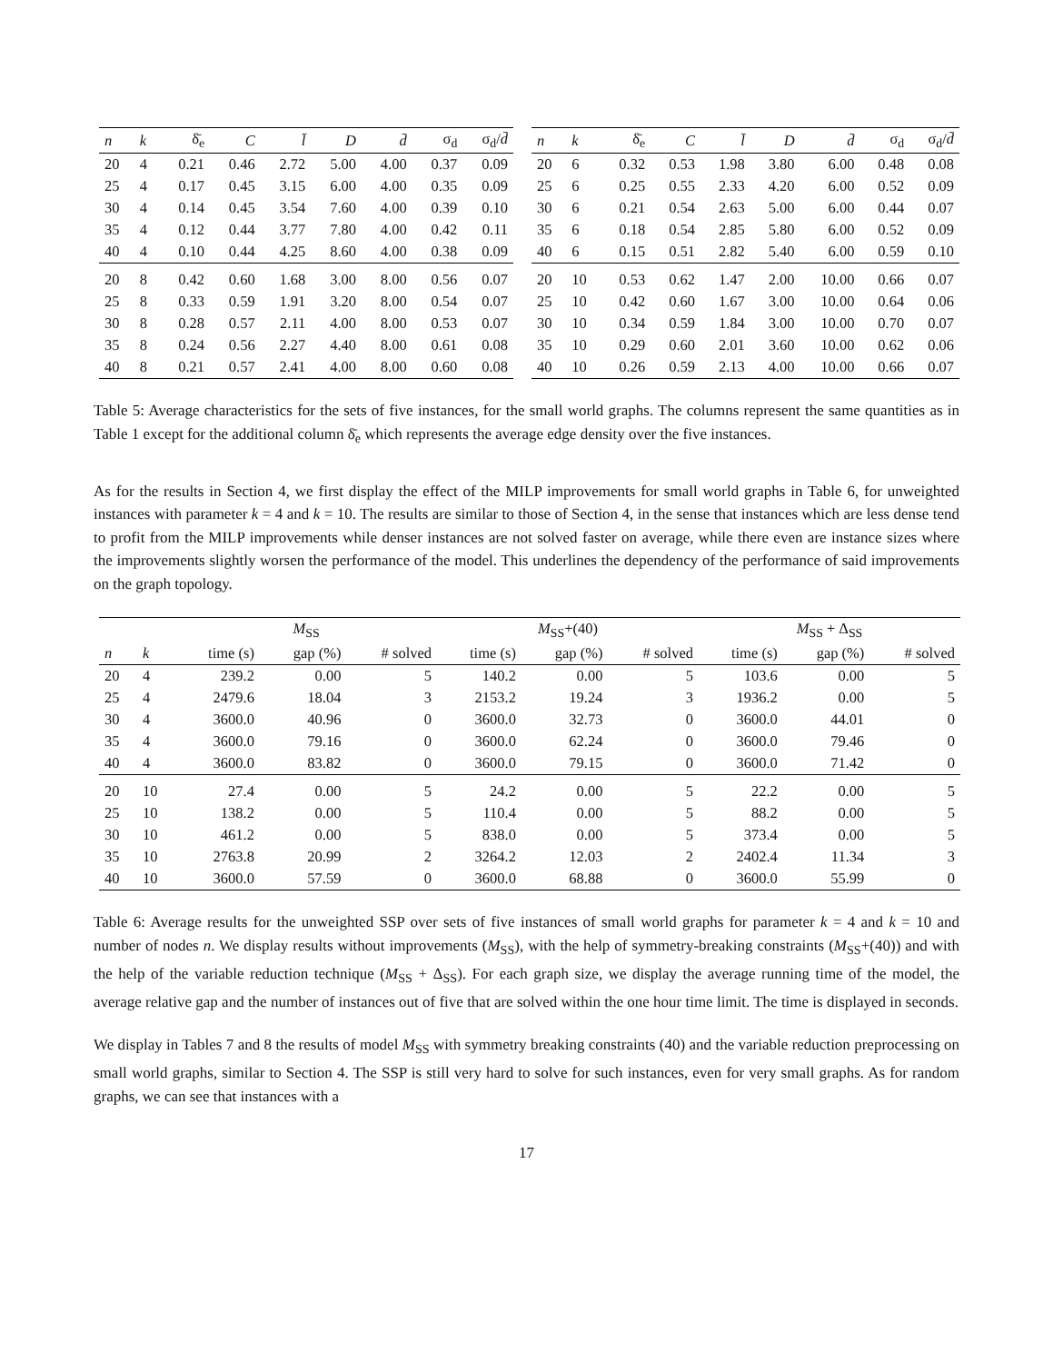| n | k | δ̄<sub>e</sub> | C | l̄ | D | d̄ | σ<sub>d</sub> | σ<sub>d</sub>/ d̄ |
| --- | --- | --- | --- | --- | --- | --- | --- | --- |
| 20 | 4 | 0.21 | 0.46 | 2.72 | 5.00 | 4.00 | 0.37 | 0.09 |
| 25 | 4 | 0.17 | 0.45 | 3.15 | 6.00 | 4.00 | 0.35 | 0.09 |
| 30 | 4 | 0.14 | 0.45 | 3.54 | 7.60 | 4.00 | 0.39 | 0.10 |
| 35 | 4 | 0.12 | 0.44 | 3.77 | 7.80 | 4.00 | 0.42 | 0.11 |
| 40 | 4 | 0.10 | 0.44 | 4.25 | 8.60 | 4.00 | 0.38 | 0.09 |
| 20 | 8 | 0.42 | 0.60 | 1.68 | 3.00 | 8.00 | 0.56 | 0.07 |
| 25 | 8 | 0.33 | 0.59 | 1.91 | 3.20 | 8.00 | 0.54 | 0.07 |
| 30 | 8 | 0.28 | 0.57 | 2.11 | 4.00 | 8.00 | 0.53 | 0.07 |
| 35 | 8 | 0.24 | 0.56 | 2.27 | 4.40 | 8.00 | 0.61 | 0.08 |
| 40 | 8 | 0.21 | 0.57 | 2.41 | 4.00 | 8.00 | 0.60 | 0.08 |
| n | k | δ̄<sub>e</sub> | C | l̄ | D | d̄ | σ<sub>d</sub> | σ<sub>d</sub>/ d̄ |
| --- | --- | --- | --- | --- | --- | --- | --- | --- |
| 20 | 6 | 0.32 | 0.53 | 1.98 | 3.80 | 6.00 | 0.48 | 0.08 |
| 25 | 6 | 0.25 | 0.55 | 2.33 | 4.20 | 6.00 | 0.52 | 0.09 |
| 30 | 6 | 0.21 | 0.54 | 2.63 | 5.00 | 6.00 | 0.44 | 0.07 |
| 35 | 6 | 0.18 | 0.54 | 2.85 | 5.80 | 6.00 | 0.52 | 0.09 |
| 40 | 6 | 0.15 | 0.51 | 2.82 | 5.40 | 6.00 | 0.59 | 0.10 |
| 20 | 10 | 0.53 | 0.62 | 1.47 | 2.00 | 10.00 | 0.66 | 0.07 |
| 25 | 10 | 0.42 | 0.60 | 1.67 | 3.00 | 10.00 | 0.64 | 0.06 |
| 30 | 10 | 0.34 | 0.59 | 1.84 | 3.00 | 10.00 | 0.70 | 0.07 |
| 35 | 10 | 0.29 | 0.60 | 2.01 | 3.60 | 10.00 | 0.62 | 0.06 |
| 40 | 10 | 0.26 | 0.59 | 2.13 | 4.00 | 10.00 | 0.66 | 0.07 |
Table 5: Average characteristics for the sets of five instances, for the small world graphs. The columns represent the same quantities as in Table 1 except for the additional column δ̄<sub>e</sub> which represents the average edge density over the five instances.
As for the results in Section 4, we first display the effect of the MILP improvements for small world graphs in Table 6, for unweighted instances with parameter k = 4 and k = 10. The results are similar to those of Section 4, in the sense that instances which are less dense tend to profit from the MILP improvements while denser instances are not solved faster on average, while there even are instance sizes where the improvements slightly worsen the performance of the model. This underlines the dependency of the performance of said improvements on the graph topology.
| | | M<sub>SS</sub> | | | M<sub>SS</sub>+(40) | | | M<sub>SS</sub> + Δ<sub>SS</sub> | | |
| --- | --- | --- | --- | --- | --- | --- | --- | --- | --- | --- |
| n | k | time (s) | gap (%) | # solved | time (s) | gap (%) | # solved | time (s) | gap (%) | # solved |
| 20 | 4 | 239.2 | 0.00 | 5 | 140.2 | 0.00 | 5 | 103.6 | 0.00 | 5 |
| 25 | 4 | 2479.6 | 18.04 | 3 | 2153.2 | 19.24 | 3 | 1936.2 | 0.00 | 5 |
| 30 | 4 | 3600.0 | 40.96 | 0 | 3600.0 | 32.73 | 0 | 3600.0 | 44.01 | 0 |
| 35 | 4 | 3600.0 | 79.16 | 0 | 3600.0 | 62.24 | 0 | 3600.0 | 79.46 | 0 |
| 40 | 4 | 3600.0 | 83.82 | 0 | 3600.0 | 79.15 | 0 | 3600.0 | 71.42 | 0 |
| 20 | 10 | 27.4 | 0.00 | 5 | 24.2 | 0.00 | 5 | 22.2 | 0.00 | 5 |
| 25 | 10 | 138.2 | 0.00 | 5 | 110.4 | 0.00 | 5 | 88.2 | 0.00 | 5 |
| 30 | 10 | 461.2 | 0.00 | 5 | 838.0 | 0.00 | 5 | 373.4 | 0.00 | 5 |
| 35 | 10 | 2763.8 | 20.99 | 2 | 3264.2 | 12.03 | 2 | 2402.4 | 11.34 | 3 |
| 40 | 10 | 3600.0 | 57.59 | 0 | 3600.0 | 68.88 | 0 | 3600.0 | 55.99 | 0 |
Table 6: Average results for the unweighted SSP over sets of five instances of small world graphs for parameter k = 4 and k = 10 and number of nodes n. We display results without improvements (M<sub>SS</sub>), with the help of symmetry-breaking constraints (M<sub>SS</sub>+(40)) and with the help of the variable reduction technique (M<sub>SS</sub> + Δ<sub>SS</sub>). For each graph size, we display the average running time of the model, the average relative gap and the number of instances out of five that are solved within the one hour time limit. The time is displayed in seconds.
We display in Tables 7 and 8 the results of model M<sub>SS</sub> with symmetry breaking constraints (40) and the variable reduction preprocessing on small world graphs, similar to Section 4. The SSP is still very hard to solve for such instances, even for very small graphs. As for random graphs, we can see that instances with a
17